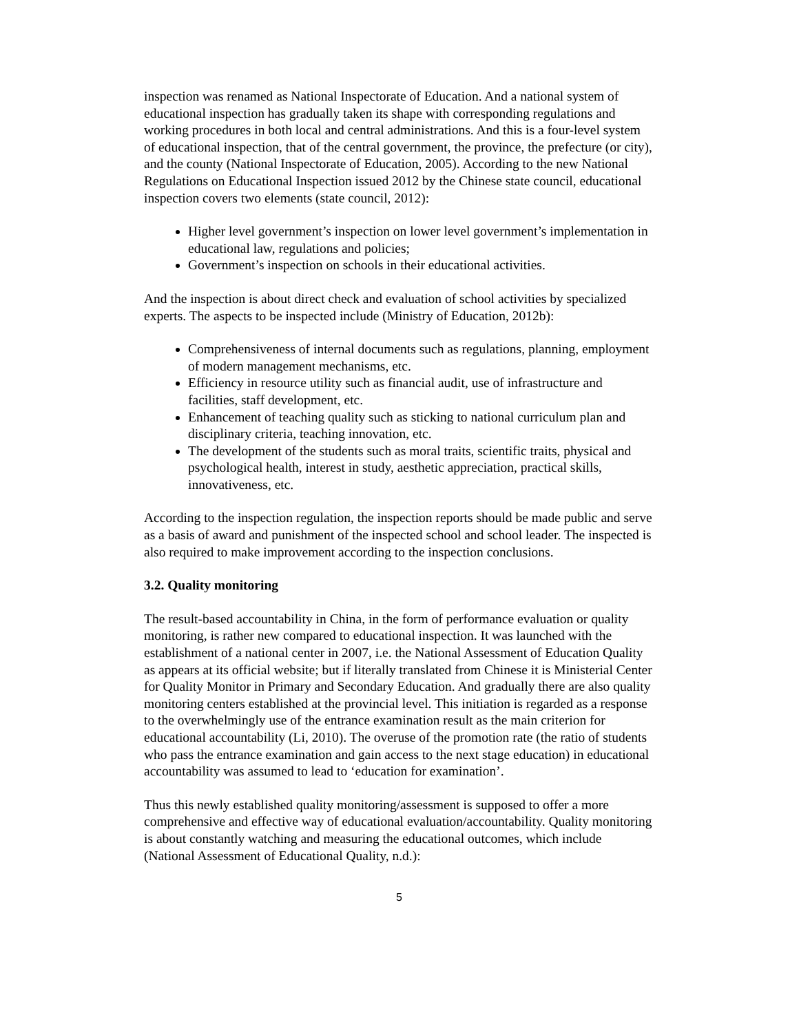inspection was renamed as National Inspectorate of Education. And a national system of educational inspection has gradually taken its shape with corresponding regulations and working procedures in both local and central administrations. And this is a four-level system of educational inspection, that of the central government, the province, the prefecture (or city), and the county (National Inspectorate of Education, 2005). According to the new National Regulations on Educational Inspection issued 2012 by the Chinese state council, educational inspection covers two elements (state council, 2012):
Higher level government’s inspection on lower level government’s implementation in educational law, regulations and policies;
Government’s inspection on schools in their educational activities.
And the inspection is about direct check and evaluation of school activities by specialized experts. The aspects to be inspected include (Ministry of Education, 2012b):
Comprehensiveness of internal documents such as regulations, planning, employment of modern management mechanisms, etc.
Efficiency in resource utility such as financial audit, use of infrastructure and facilities, staff development, etc.
Enhancement of teaching quality such as sticking to national curriculum plan and disciplinary criteria, teaching innovation, etc.
The development of the students such as moral traits, scientific traits, physical and psychological health, interest in study, aesthetic appreciation, practical skills, innovativeness, etc.
According to the inspection regulation, the inspection reports should be made public and serve as a basis of award and punishment of the inspected school and school leader. The inspected is also required to make improvement according to the inspection conclusions.
3.2. Quality monitoring
The result-based accountability in China, in the form of performance evaluation or quality monitoring, is rather new compared to educational inspection. It was launched with the establishment of a national center in 2007, i.e. the National Assessment of Education Quality as appears at its official website; but if literally translated from Chinese it is Ministerial Center for Quality Monitor in Primary and Secondary Education. And gradually there are also quality monitoring centers established at the provincial level. This initiation is regarded as a response to the overwhelmingly use of the entrance examination result as the main criterion for educational accountability (Li, 2010). The overuse of the promotion rate (the ratio of students who pass the entrance examination and gain access to the next stage education) in educational accountability was assumed to lead to ‘education for examination’.
Thus this newly established quality monitoring/assessment is supposed to offer a more comprehensive and effective way of educational evaluation/accountability. Quality monitoring is about constantly watching and measuring the educational outcomes, which include (National Assessment of Educational Quality, n.d.):
5